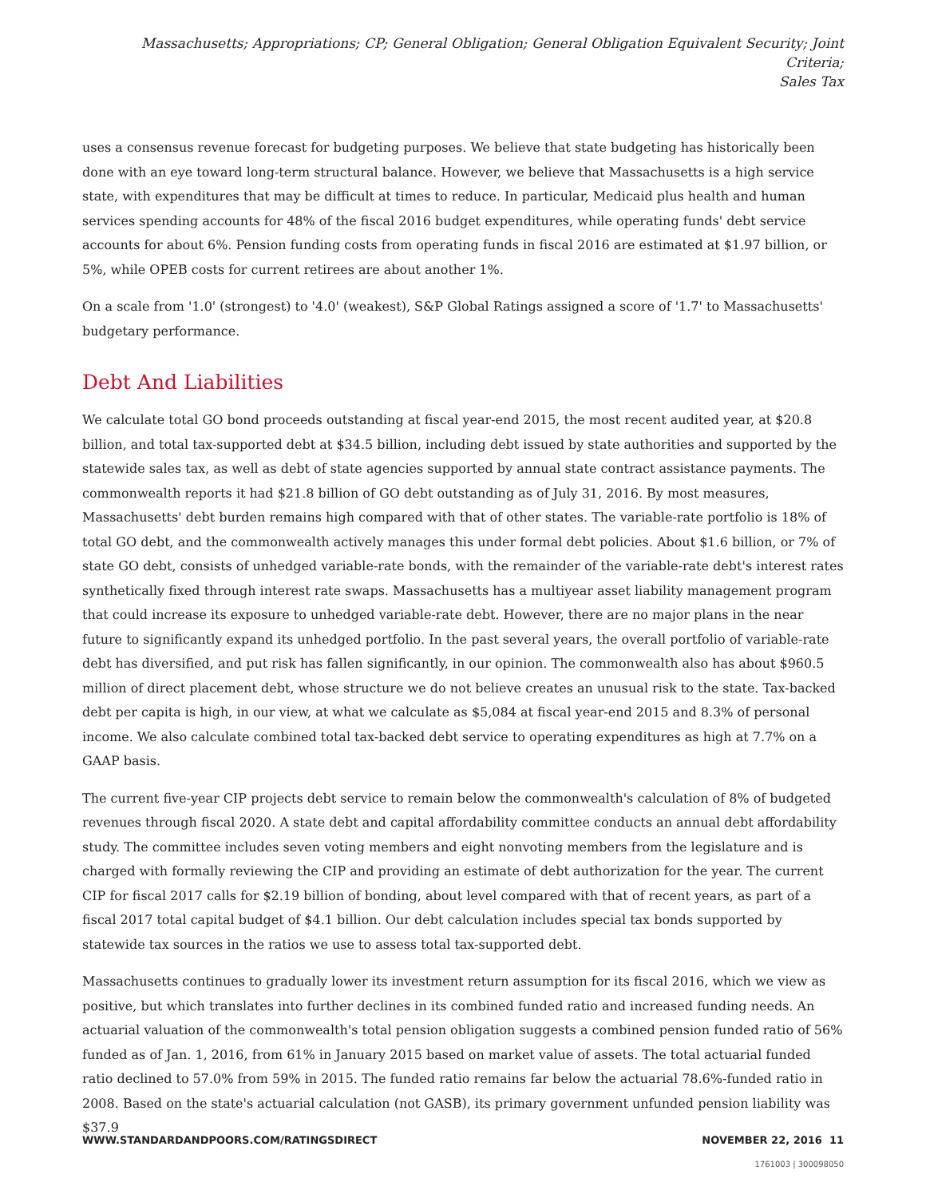Massachusetts; Appropriations; CP; General Obligation; General Obligation Equivalent Security; Joint Criteria;
Sales Tax
uses a consensus revenue forecast for budgeting purposes. We believe that state budgeting has historically been done with an eye toward long-term structural balance. However, we believe that Massachusetts is a high service state, with expenditures that may be difficult at times to reduce. In particular, Medicaid plus health and human services spending accounts for 48% of the fiscal 2016 budget expenditures, while operating funds' debt service accounts for about 6%. Pension funding costs from operating funds in fiscal 2016 are estimated at $1.97 billion, or 5%, while OPEB costs for current retirees are about another 1%.
On a scale from '1.0' (strongest) to '4.0' (weakest), S&P Global Ratings assigned a score of '1.7' to Massachusetts' budgetary performance.
Debt And Liabilities
We calculate total GO bond proceeds outstanding at fiscal year-end 2015, the most recent audited year, at $20.8 billion, and total tax-supported debt at $34.5 billion, including debt issued by state authorities and supported by the statewide sales tax, as well as debt of state agencies supported by annual state contract assistance payments. The commonwealth reports it had $21.8 billion of GO debt outstanding as of July 31, 2016. By most measures, Massachusetts' debt burden remains high compared with that of other states. The variable-rate portfolio is 18% of total GO debt, and the commonwealth actively manages this under formal debt policies. About $1.6 billion, or 7% of state GO debt, consists of unhedged variable-rate bonds, with the remainder of the variable-rate debt's interest rates synthetically fixed through interest rate swaps. Massachusetts has a multiyear asset liability management program that could increase its exposure to unhedged variable-rate debt. However, there are no major plans in the near future to significantly expand its unhedged portfolio. In the past several years, the overall portfolio of variable-rate debt has diversified, and put risk has fallen significantly, in our opinion. The commonwealth also has about $960.5 million of direct placement debt, whose structure we do not believe creates an unusual risk to the state. Tax-backed debt per capita is high, in our view, at what we calculate as $5,084 at fiscal year-end 2015 and 8.3% of personal income. We also calculate combined total tax-backed debt service to operating expenditures as high at 7.7% on a GAAP basis.
The current five-year CIP projects debt service to remain below the commonwealth's calculation of 8% of budgeted revenues through fiscal 2020. A state debt and capital affordability committee conducts an annual debt affordability study. The committee includes seven voting members and eight nonvoting members from the legislature and is charged with formally reviewing the CIP and providing an estimate of debt authorization for the year. The current CIP for fiscal 2017 calls for $2.19 billion of bonding, about level compared with that of recent years, as part of a fiscal 2017 total capital budget of $4.1 billion. Our debt calculation includes special tax bonds supported by statewide tax sources in the ratios we use to assess total tax-supported debt.
Massachusetts continues to gradually lower its investment return assumption for its fiscal 2016, which we view as positive, but which translates into further declines in its combined funded ratio and increased funding needs. An actuarial valuation of the commonwealth's total pension obligation suggests a combined pension funded ratio of 56% funded as of Jan. 1, 2016, from 61% in January 2015 based on market value of assets. The total actuarial funded ratio declined to 57.0% from 59% in 2015. The funded ratio remains far below the actuarial 78.6%-funded ratio in 2008. Based on the state's actuarial calculation (not GASB), its primary government unfunded pension liability was $37.9
WWW.STANDARDANDPOORS.COM/RATINGSDIRECT NOVEMBER 22, 2016 11
1761003 | 300098050